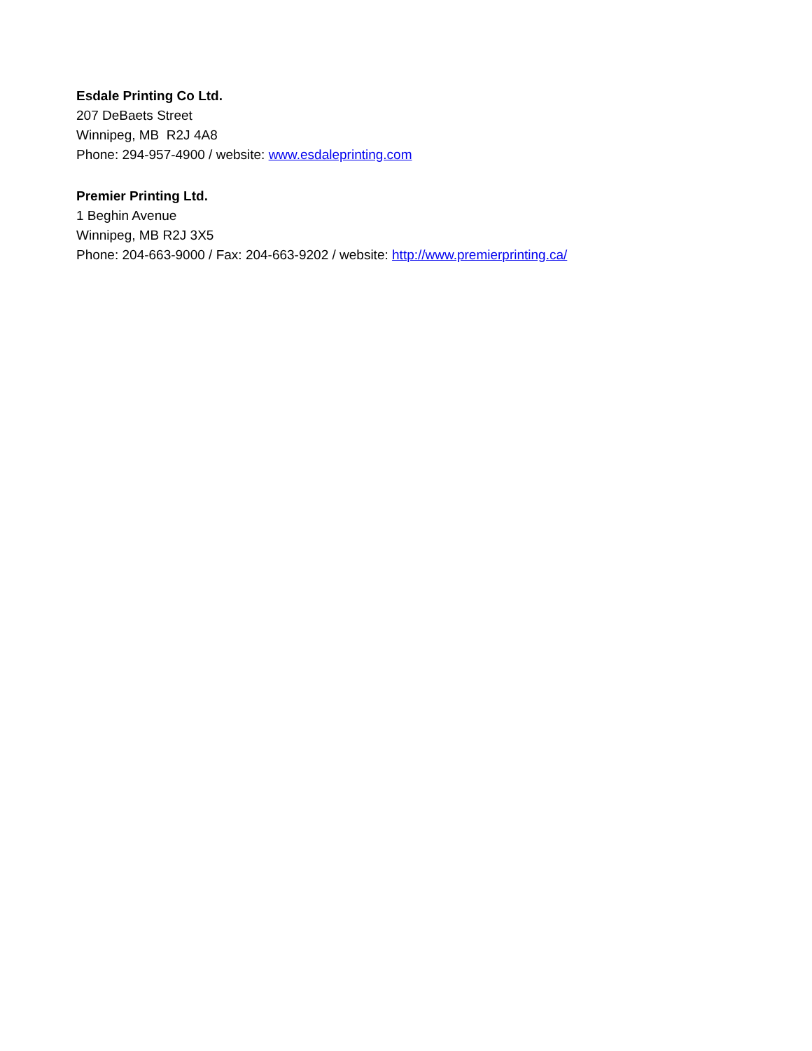Esdale Printing Co Ltd.
207 DeBaets Street
Winnipeg, MB R2J 4A8
Phone: 294-957-4900 / website: www.esdaleprinting.com
Premier Printing Ltd.
1 Beghin Avenue
Winnipeg, MB R2J 3X5
Phone: 204-663-9000 / Fax: 204-663-9202 / website: http://www.premierprinting.ca/